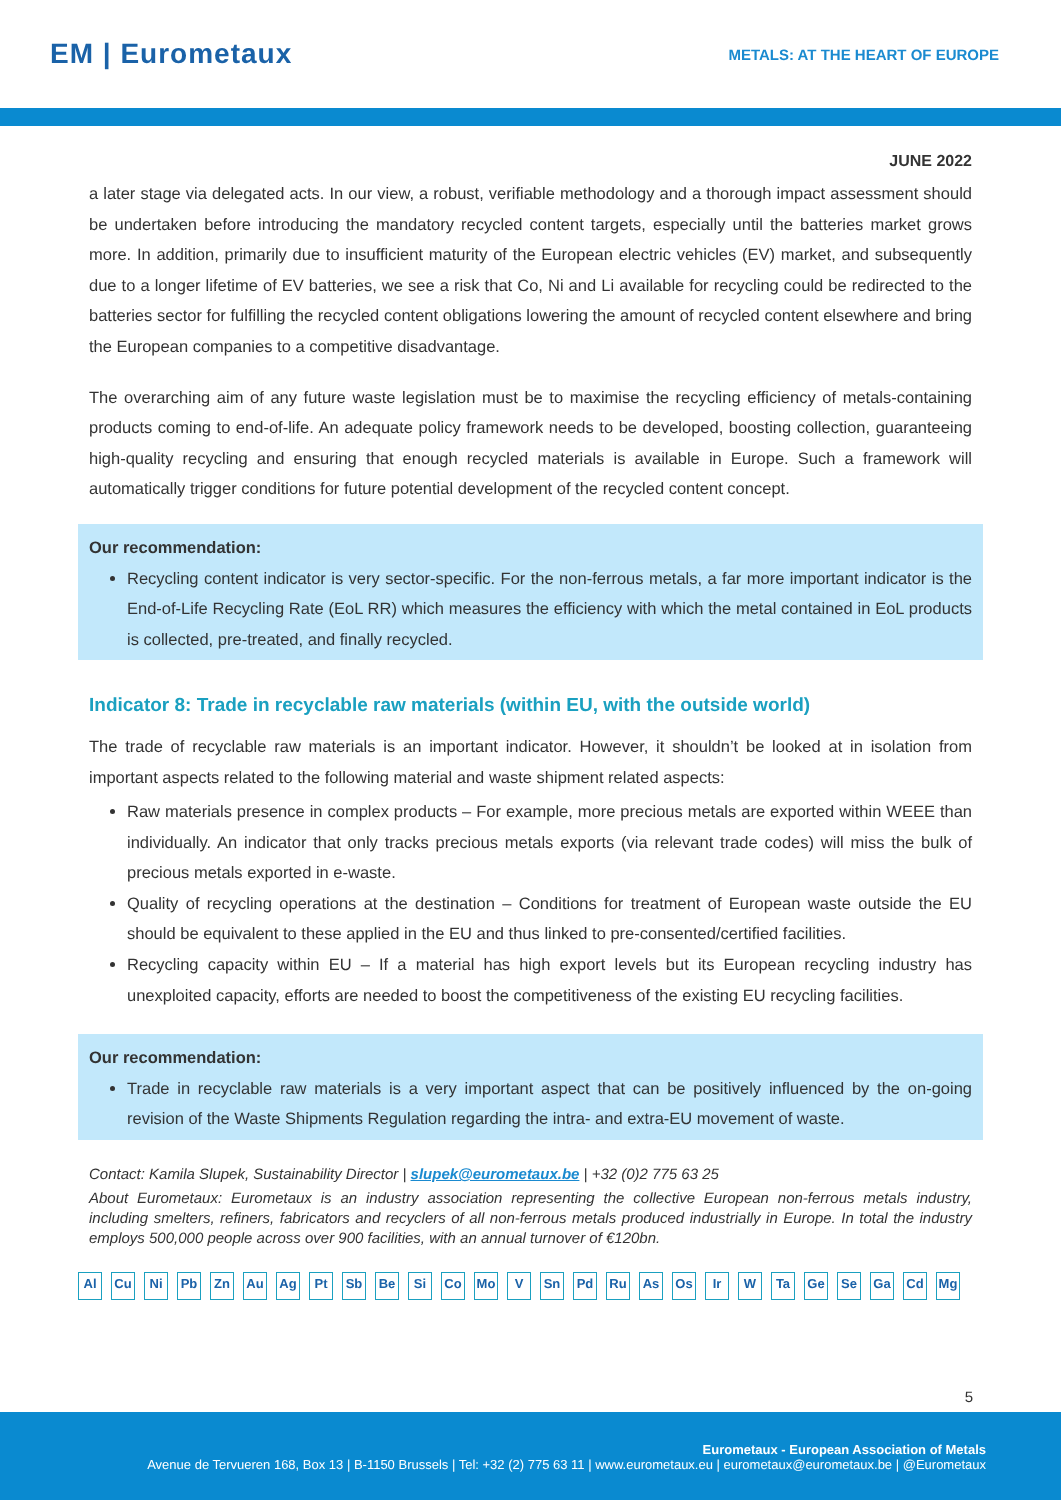EM | Eurometaux
METALS: AT THE HEART OF EUROPE
JUNE 2022
a later stage via delegated acts. In our view, a robust, verifiable methodology and a thorough impact assessment should be undertaken before introducing the mandatory recycled content targets, especially until the batteries market grows more. In addition, primarily due to insufficient maturity of the European electric vehicles (EV) market, and subsequently due to a longer lifetime of EV batteries, we see a risk that Co, Ni and Li available for recycling could be redirected to the batteries sector for fulfilling the recycled content obligations lowering the amount of recycled content elsewhere and bring the European companies to a competitive disadvantage.
The overarching aim of any future waste legislation must be to maximise the recycling efficiency of metals-containing products coming to end-of-life. An adequate policy framework needs to be developed, boosting collection, guaranteeing high-quality recycling and ensuring that enough recycled materials is available in Europe. Such a framework will automatically trigger conditions for future potential development of the recycled content concept.
Our recommendation:
Recycling content indicator is very sector-specific. For the non-ferrous metals, a far more important indicator is the End-of-Life Recycling Rate (EoL RR) which measures the efficiency with which the metal contained in EoL products is collected, pre-treated, and finally recycled.
Indicator 8: Trade in recyclable raw materials (within EU, with the outside world)
The trade of recyclable raw materials is an important indicator. However, it shouldn’t be looked at in isolation from important aspects related to the following material and waste shipment related aspects:
Raw materials presence in complex products – For example, more precious metals are exported within WEEE than individually. An indicator that only tracks precious metals exports (via relevant trade codes) will miss the bulk of precious metals exported in e-waste.
Quality of recycling operations at the destination – Conditions for treatment of European waste outside the EU should be equivalent to these applied in the EU and thus linked to pre-consented/certified facilities.
Recycling capacity within EU – If a material has high export levels but its European recycling industry has unexploited capacity, efforts are needed to boost the competitiveness of the existing EU recycling facilities.
Our recommendation:
Trade in recyclable raw materials is a very important aspect that can be positively influenced by the on-going revision of the Waste Shipments Regulation regarding the intra- and extra-EU movement of waste.
Contact: Kamila Slupek, Sustainability Director | slupek@eurometaux.be | +32 (0)2 775 63 25
About Eurometaux: Eurometaux is an industry association representing the collective European non-ferrous metals industry, including smelters, refiners, fabricators and recyclers of all non-ferrous metals produced industrially in Europe. In total the industry employs 500,000 people across over 900 facilities, with an annual turnover of €120bn.
Al Cu Ni Pb Zn Au Ag Pt Sb Be Si Co Mo V Sn Pd Ru As Os Ir W Ta Ge Se Ga Cd Mg
5
Eurometaux - European Association of Metals
Avenue de Tervueren 168, Box 13 | B-1150 Brussels | Tel: +32 (2) 775 63 11 | www.eurometaux.eu | eurometaux@eurometaux.be | @Eurometaux